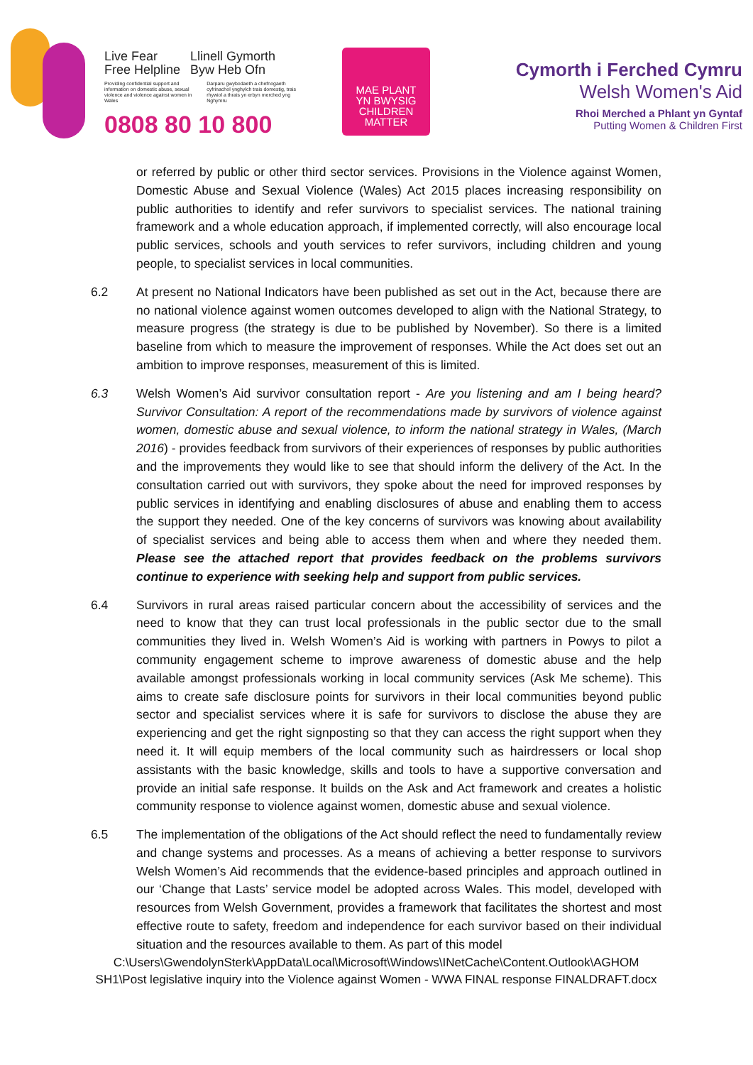Live Fear
Free Helpline
Llinell Gymorth
Byw Heb Ofn
Providing confidential support and information on domestic abuse, sexual violence and violence against women in Wales
Darparu gwybodaeth a chefnogaeth cyfrinachol ynghylch trais domestig, trais rhywiol a thrais yn erbyn merched yng Nghymru
0808 80 10 800
MAE PLANT
YN BWYSIG
CHILDREN
MATTER
Cymorth i Ferched Cymru
Welsh Women's Aid
Rhoi Merched a Phlant yn Gyntaf
Putting Women & Children First
or referred by public or other third sector services. Provisions in the Violence against Women, Domestic Abuse and Sexual Violence (Wales) Act 2015 places increasing responsibility on public authorities to identify and refer survivors to specialist services. The national training framework and a whole education approach, if implemented correctly, will also encourage local public services, schools and youth services to refer survivors, including children and young people, to specialist services in local communities.
6.2 At present no National Indicators have been published as set out in the Act, because there are no national violence against women outcomes developed to align with the National Strategy, to measure progress (the strategy is due to be published by November). So there is a limited baseline from which to measure the improvement of responses. While the Act does set out an ambition to improve responses, measurement of this is limited.
6.3 Welsh Women’s Aid survivor consultation report - Are you listening and am I being heard? Survivor Consultation: A report of the recommendations made by survivors of violence against women, domestic abuse and sexual violence, to inform the national strategy in Wales, (March 2016) - provides feedback from survivors of their experiences of responses by public authorities and the improvements they would like to see that should inform the delivery of the Act. In the consultation carried out with survivors, they spoke about the need for improved responses by public services in identifying and enabling disclosures of abuse and enabling them to access the support they needed. One of the key concerns of survivors was knowing about availability of specialist services and being able to access them when and where they needed them. Please see the attached report that provides feedback on the problems survivors continue to experience with seeking help and support from public services.
6.4 Survivors in rural areas raised particular concern about the accessibility of services and the need to know that they can trust local professionals in the public sector due to the small communities they lived in. Welsh Women’s Aid is working with partners in Powys to pilot a community engagement scheme to improve awareness of domestic abuse and the help available amongst professionals working in local community services (Ask Me scheme). This aims to create safe disclosure points for survivors in their local communities beyond public sector and specialist services where it is safe for survivors to disclose the abuse they are experiencing and get the right signposting so that they can access the right support when they need it. It will equip members of the local community such as hairdressers or local shop assistants with the basic knowledge, skills and tools to have a supportive conversation and provide an initial safe response. It builds on the Ask and Act framework and creates a holistic community response to violence against women, domestic abuse and sexual violence.
6.5 The implementation of the obligations of the Act should reflect the need to fundamentally review and change systems and processes. As a means of achieving a better response to survivors Welsh Women’s Aid recommends that the evidence-based principles and approach outlined in our ‘Change that Lasts’ service model be adopted across Wales. This model, developed with resources from Welsh Government, provides a framework that facilitates the shortest and most effective route to safety, freedom and independence for each survivor based on their individual situation and the resources available to them. As part of this model
C:\Users\GwendolynSterk\AppData\Local\Microsoft\Windows\INetCache\Content.Outlook\AGHOM SH1\Post legislative inquiry into the Violence against Women - WWA FINAL response FINALDRAFT.docx